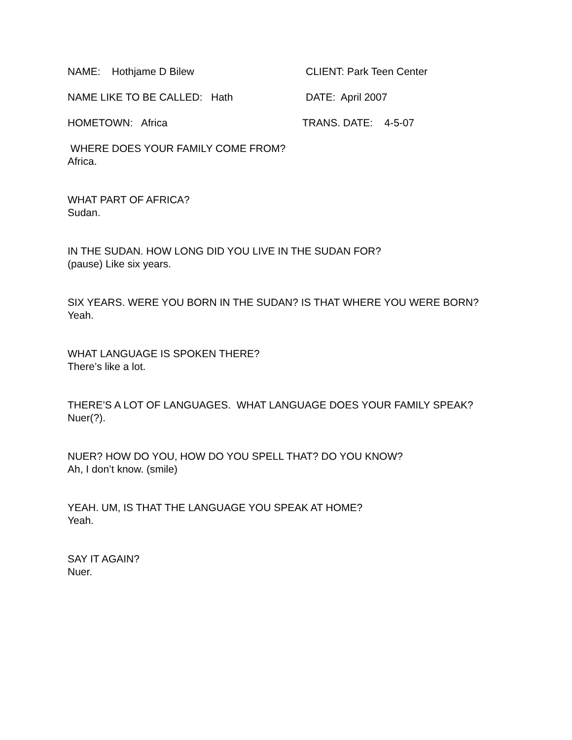NAME: Hothjame D Bilew CLIENT: Park Teen Center
NAME LIKE TO BE CALLED: Hath DATE: April 2007
HOMETOWN: Africa TRANS. DATE: 4-5-07
WHERE DOES YOUR FAMILY COME FROM?
Africa.
WHAT PART OF AFRICA?
Sudan.
IN THE SUDAN. HOW LONG DID YOU LIVE IN THE SUDAN FOR?
(pause) Like six years.
SIX YEARS. WERE YOU BORN IN THE SUDAN? IS THAT WHERE YOU WERE BORN?
Yeah.
WHAT LANGUAGE IS SPOKEN THERE?
There’s like a lot.
THERE’S A LOT OF LANGUAGES. WHAT LANGUAGE DOES YOUR FAMILY SPEAK?
Nuer(?).
NUER? HOW DO YOU, HOW DO YOU SPELL THAT? DO YOU KNOW?
Ah, I don’t know. (smile)
YEAH. UM, IS THAT THE LANGUAGE YOU SPEAK AT HOME?
Yeah.
SAY IT AGAIN?
Nuer.